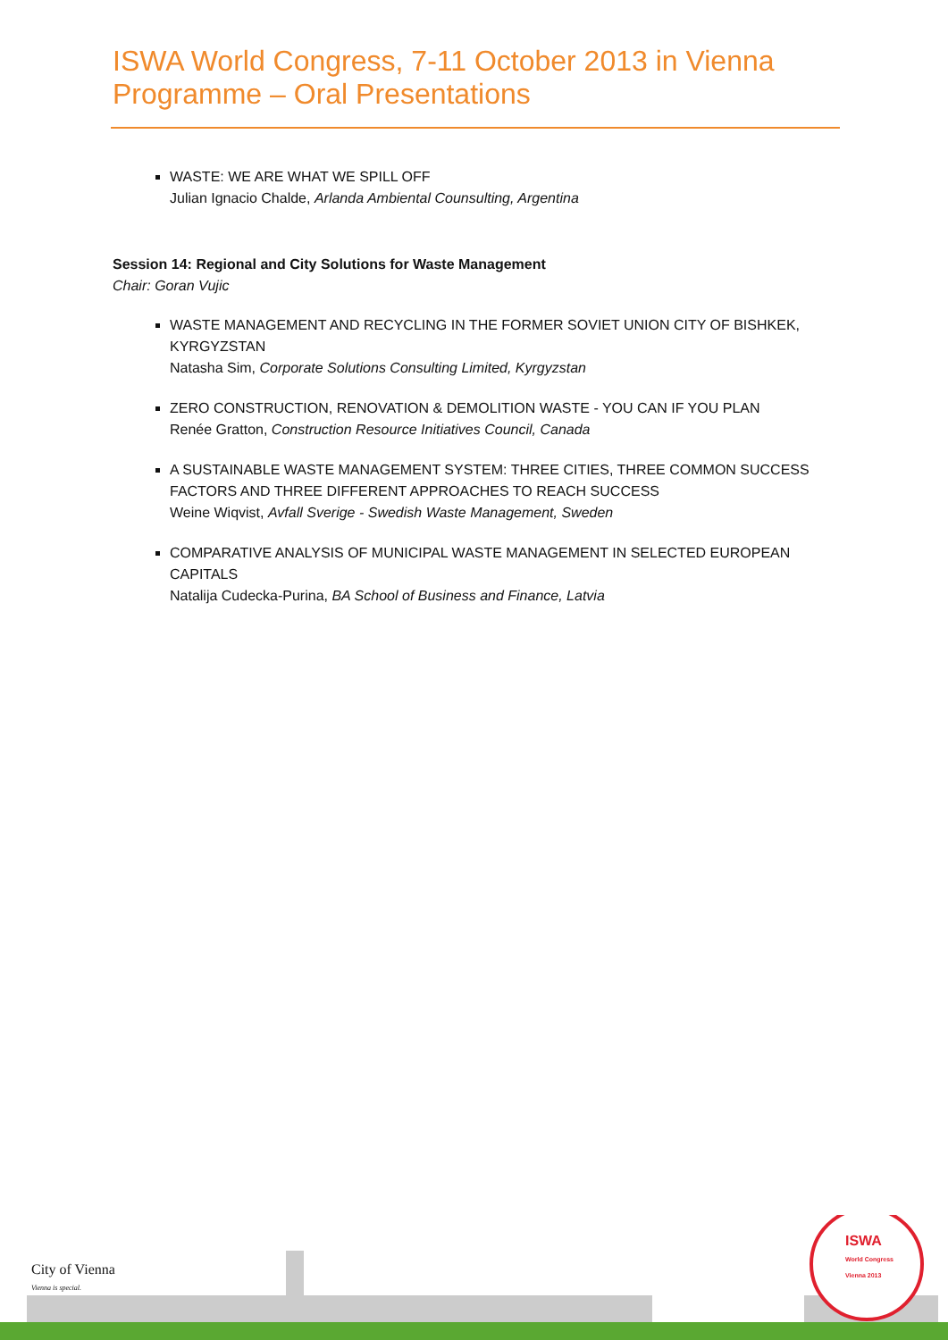ISWA World Congress, 7-11 October 2013 in Vienna
Programme – Oral Presentations
WASTE: WE ARE WHAT WE SPILL OFF
Julian Ignacio Chalde, Arlanda Ambiental Counsulting, Argentina
Session 14: Regional and City Solutions for Waste Management
Chair: Goran Vujic
WASTE MANAGEMENT AND RECYCLING IN THE FORMER SOVIET UNION CITY OF BISHKEK, KYRGYZSTAN
Natasha Sim, Corporate Solutions Consulting Limited, Kyrgyzstan
ZERO CONSTRUCTION, RENOVATION & DEMOLITION WASTE - YOU CAN IF YOU PLAN
Renée Gratton, Construction Resource Initiatives Council, Canada
A SUSTAINABLE WASTE MANAGEMENT SYSTEM: THREE CITIES, THREE COMMON SUCCESS FACTORS AND THREE DIFFERENT APPROACHES TO REACH SUCCESS
Weine Wiqvist, Avfall Sverige - Swedish Waste Management, Sweden
COMPARATIVE ANALYSIS OF MUNICIPAL WASTE MANAGEMENT IN SELECTED EUROPEAN CAPITALS
Natalija Cudecka-Purina, BA School of Business and Finance, Latvia
City of Vienna
Vienna is special.
ISWA
World Congress
Vienna 2013